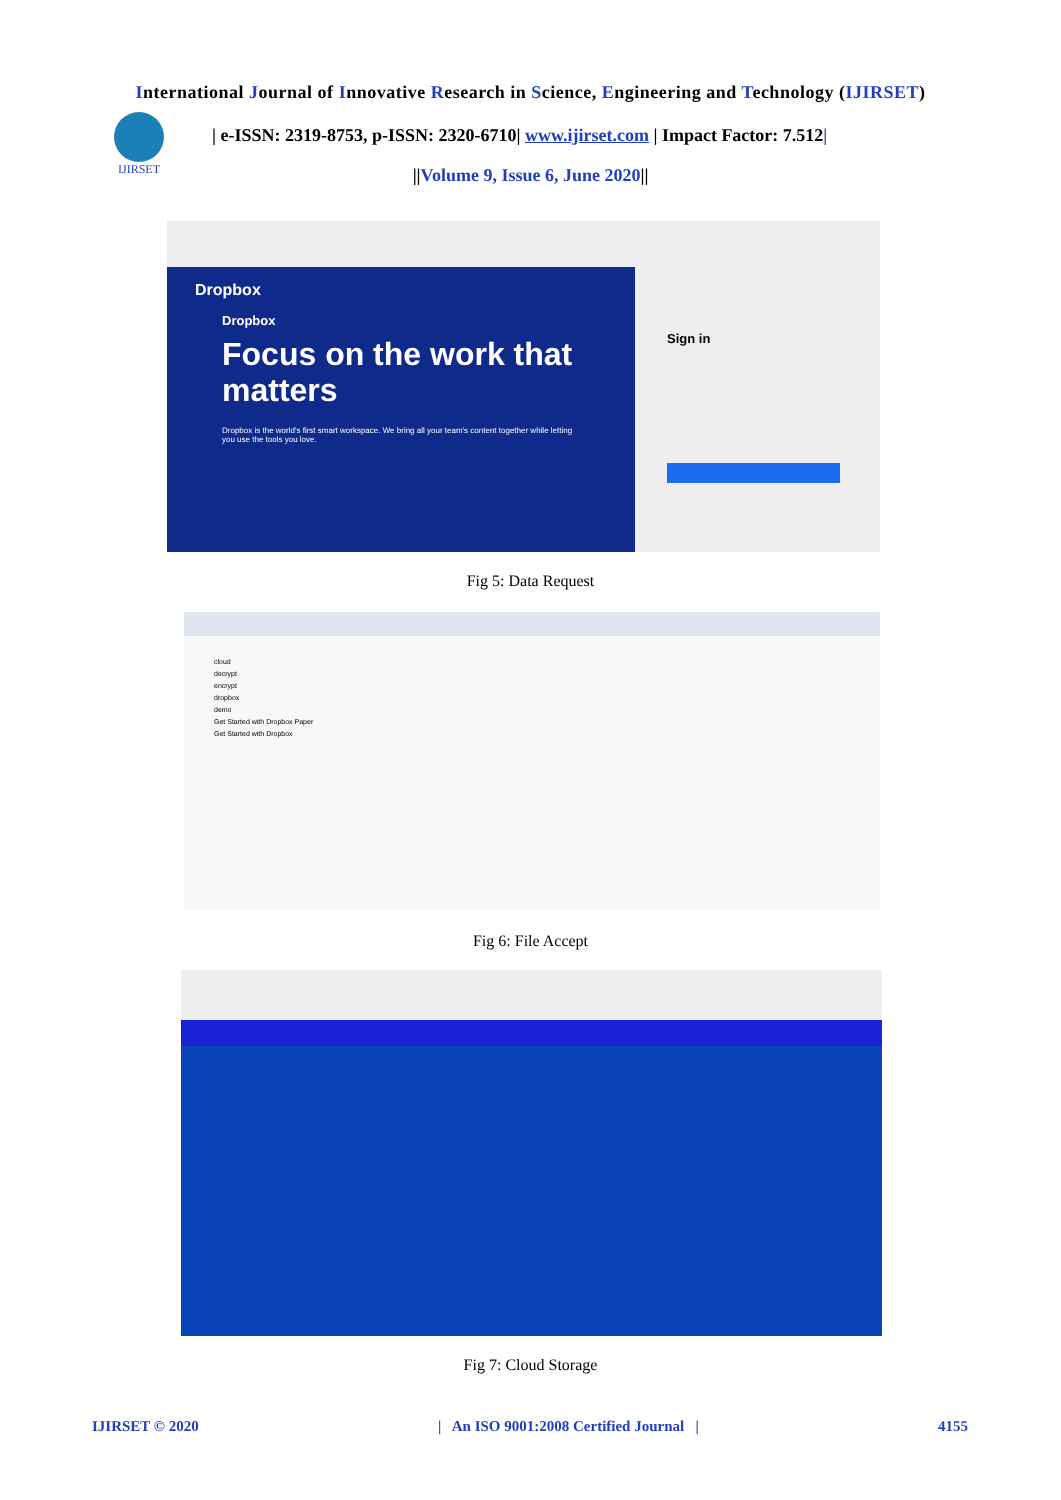International Journal of Innovative Research in Science, Engineering and Technology (IJIRSET)
IJIRSET
| e-ISSN: 2319-8753, p-ISSN: 2320-6710| www.ijirset.com | Impact Factor: 7.512|
||Volume 9, Issue 6, June 2020||
Dropbox
Dropbox
Focus on the work that matters
Dropbox is the world's first smart workspace. We bring all your team's content together while letting you use the tools you love.
Sign in
Fig 5: Data Request
cloud
decrypt
encrypt
dropbox
demo
Get Started with Dropbox Paper
Get Started with Dropbox
Fig 6: File Accept
Fig 7: Cloud Storage
IJIRSET © 2020 | An ISO 9001:2008 Certified Journal | 4155